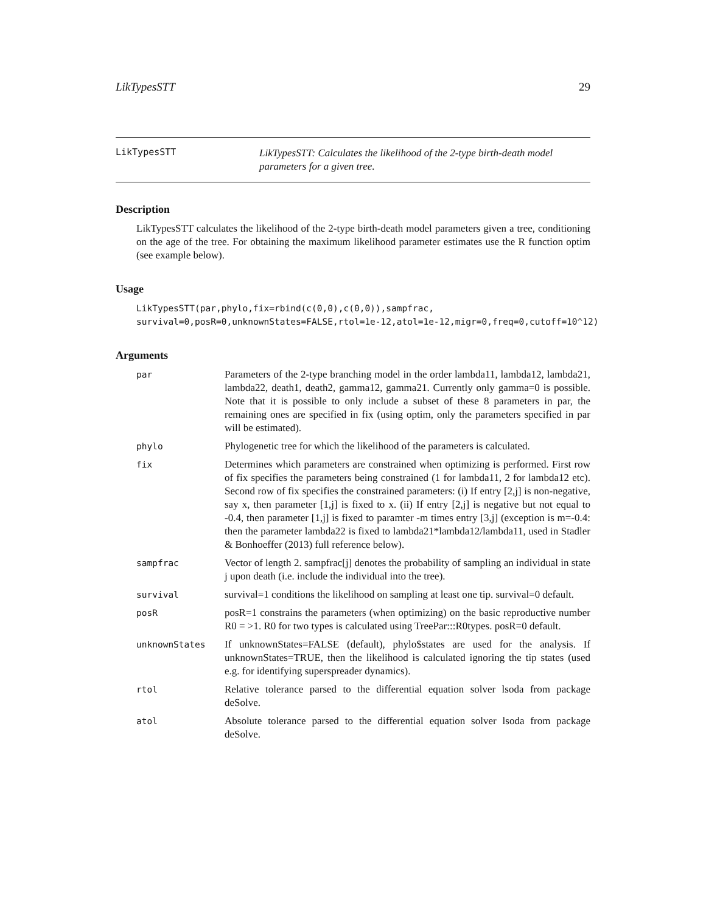LikTypesSTT 29
LikTypesSTT
LikTypesSTT: Calculates the likelihood of the 2-type birth-death model
parameters for a given tree.
Description
LikTypesSTT calculates the likelihood of the 2-type birth-death model parameters given a tree, conditioning on the age of the tree. For obtaining the maximum likelihood parameter estimates use the R function optim (see example below).
Usage
LikTypesSTT(par,phylo,fix=rbind(c(0,0),c(0,0)),sampfrac,
survival=0,posR=0,unknownStates=FALSE,rtol=1e-12,atol=1e-12,migr=0,freq=0,cutoff=10^12)
Arguments
| par | Parameters of the 2-type branching model in the order lambda11, lambda12, lambda21, lambda22, death1, death2, gamma12, gamma21. Currently only gamma=0 is possible. Note that it is possible to only include a subset of these 8 parameters in par, the remaining ones are specified in fix (using optim, only the parameters specified in par will be estimated). |
| phylo | Phylogenetic tree for which the likelihood of the parameters is calculated. |
| fix | Determines which parameters are constrained when optimizing is performed. First row of fix specifies the parameters being constrained (1 for lambda11, 2 for lambda12 etc). Second row of fix specifies the constrained parameters: (i) If entry [2,j] is non-negative, say x, then parameter [1,j] is fixed to x. (ii) If entry [2,j] is negative but not equal to -0.4, then parameter [1,j] is fixed to paramter -m times entry [3,j] (exception is m=-0.4: then the parameter lambda22 is fixed to lambda21*lambda12/lambda11, used in Stadler & Bonhoeffer (2013) full reference below). |
| sampfrac | Vector of length 2. sampfrac[j] denotes the probability of sampling an individual in state j upon death (i.e. include the individual into the tree). |
| survival | survival=1 conditions the likelihood on sampling at least one tip. survival=0 default. |
| posR | posR=1 constrains the parameters (when optimizing) on the basic reproductive number R0 = >1. R0 for two types is calculated using TreePar:::R0types. posR=0 default. |
| unknownStates | If unknownStates=FALSE (default), phylo$states are used for the analysis. If unknownStates=TRUE, then the likelihood is calculated ignoring the tip states (used e.g. for identifying superspreader dynamics). |
| rtol | Relative tolerance parsed to the differential equation solver lsoda from package deSolve. |
| atol | Absolute tolerance parsed to the differential equation solver lsoda from package deSolve. |